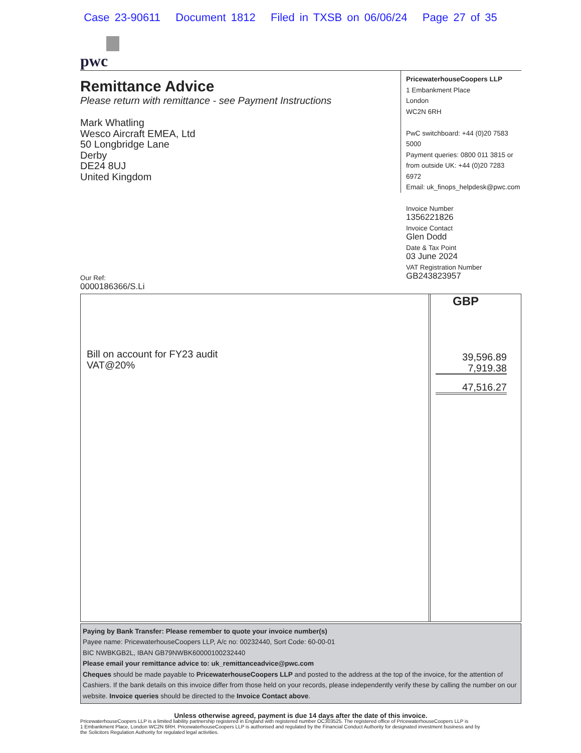Case 23-90611 Document 1812 Filed in TXSB on 06/06/24 Page 27 of 35
pwc
Remittance Advice
Please return with remittance - see Payment Instructions
Mark Whatling
Wesco Aircraft EMEA, Ltd
50 Longbridge Lane
Derby
DE24 8UJ
United Kingdom
PricewaterhouseCoopers LLP
1 Embankment Place
London
WC2N 6RH
PwC switchboard: +44 (0)20 7583 5000
Payment queries: 0800 011 3815 or
from outside UK: +44 (0)20 7283 6972
Email: uk_finops_helpdesk@pwc.com
Invoice Number
1356221826
Invoice Contact
Glen Dodd
Date & Tax Point
03 June 2024
VAT Registration Number
GB243823957
Our Ref:
0000186366/S.Li
Bill on account for FY23 audit
VAT@20%
GBP
39,596.89
7,919.38
47,516.27
Paying by Bank Transfer: Please remember to quote your invoice number(s)
Payee name: PricewaterhouseCoopers LLP, A/c no: 00232440, Sort Code: 60-00-01
BIC NWBKGB2L, IBAN GB79NWBK60000100232440
Please email your remittance advice to: uk_remittanceadvice@pwc.com
Cheques should be made payable to PricewaterhouseCoopers LLP and posted to the address at the top of the invoice, for the attention of Cashiers. If the bank details on this invoice differ from those held on your records, please independently verify these by calling the number on our website. Invoice queries should be directed to the Invoice Contact above.
Unless otherwise agreed, payment is due 14 days after the date of this invoice.
PricewaterhouseCoopers LLP is a limited liability partnership registered in England with registered number OC303525. The registered office of PricewaterhouseCoopers LLP is
1 Embankment Place, London WC2N 6RH. PricewaterhouseCoopers LLP is authorised and regulated by the Financial Conduct Authority for designated investment business and by
the Solicitors Regulation Authority for regulated legal activities.